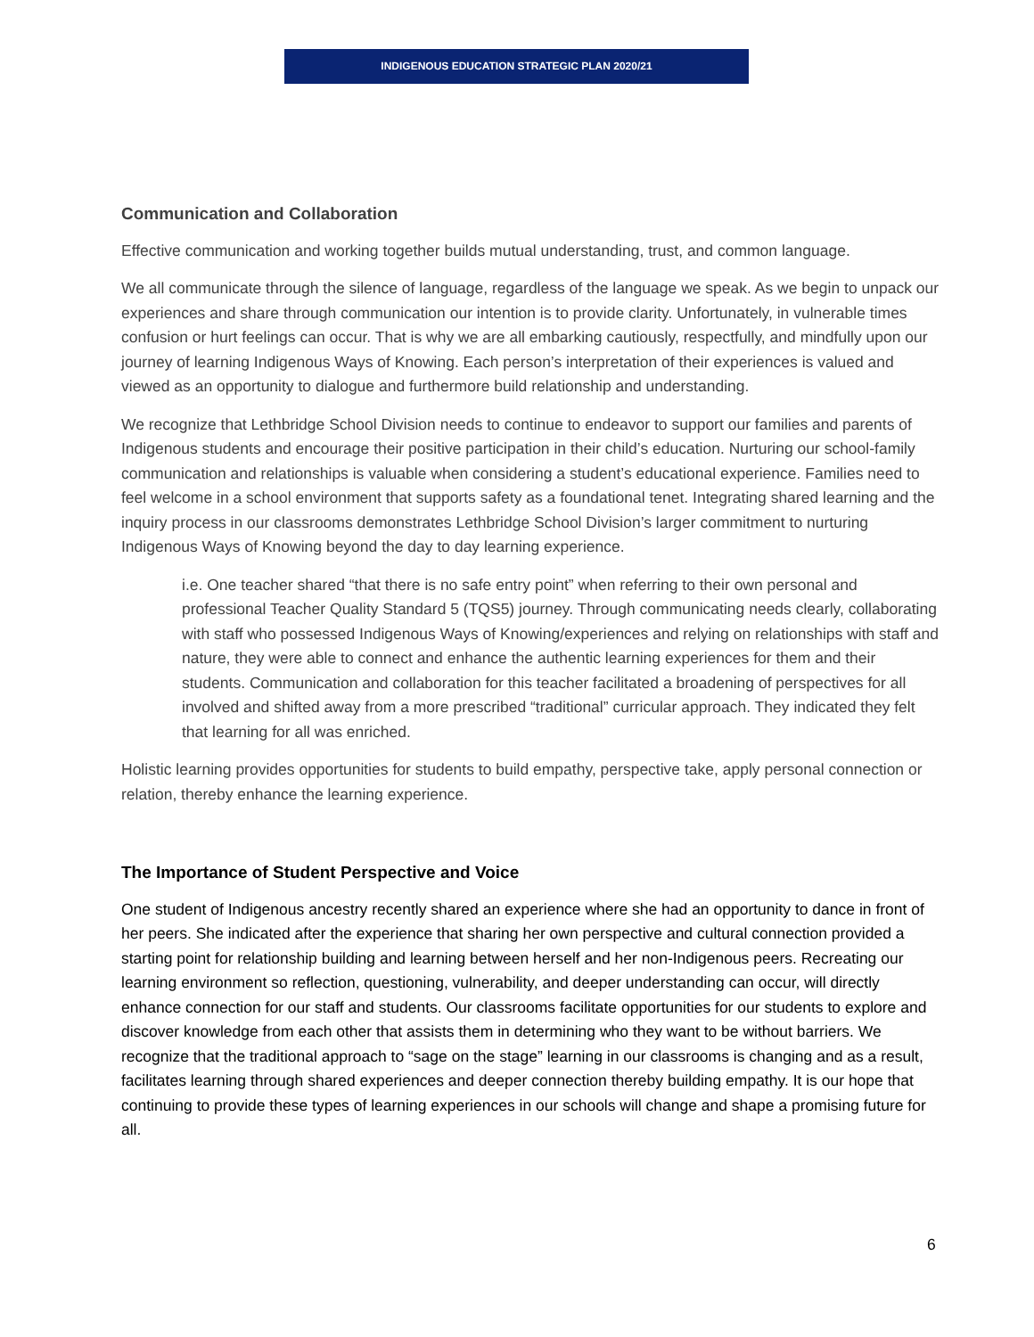INDIGENOUS EDUCATION STRATEGIC PLAN 2020/21
Communication and Collaboration
Effective communication and working together builds mutual understanding, trust, and common language.
We all communicate through the silence of language, regardless of the language we speak. As we begin to unpack our experiences and share through communication our intention is to provide clarity. Unfortunately, in vulnerable times confusion or hurt feelings can occur. That is why we are all embarking cautiously, respectfully, and mindfully upon our journey of learning Indigenous Ways of Knowing. Each person’s interpretation of their experiences is valued and viewed as an opportunity to dialogue and furthermore build relationship and understanding.
We recognize that Lethbridge School Division needs to continue to endeavor to support our families and parents of Indigenous students and encourage their positive participation in their child’s education. Nurturing our school-family communication and relationships is valuable when considering a student’s educational experience. Families need to feel welcome in a school environment that supports safety as a foundational tenet. Integrating shared learning and the inquiry process in our classrooms demonstrates Lethbridge School Division’s larger commitment to nurturing Indigenous Ways of Knowing beyond the day to day learning experience.
i.e. One teacher shared “that there is no safe entry point” when referring to their own personal and professional Teacher Quality Standard 5 (TQS5) journey. Through communicating needs clearly, collaborating with staff who possessed Indigenous Ways of Knowing/experiences and relying on relationships with staff and nature, they were able to connect and enhance the authentic learning experiences for them and their students. Communication and collaboration for this teacher facilitated a broadening of perspectives for all involved and shifted away from a more prescribed “traditional” curricular approach. They indicated they felt that learning for all was enriched.
Holistic learning provides opportunities for students to build empathy, perspective take, apply personal connection or relation, thereby enhance the learning experience.
The Importance of Student Perspective and Voice
One student of Indigenous ancestry recently shared an experience where she had an opportunity to dance in front of her peers. She indicated after the experience that sharing her own perspective and cultural connection provided a starting point for relationship building and learning between herself and her non-Indigenous peers. Recreating our learning environment so reflection, questioning, vulnerability, and deeper understanding can occur, will directly enhance connection for our staff and students. Our classrooms facilitate opportunities for our students to explore and discover knowledge from each other that assists them in determining who they want to be without barriers. We recognize that the traditional approach to “sage on the stage” learning in our classrooms is changing and as a result, facilitates learning through shared experiences and deeper connection thereby building empathy. It is our hope that continuing to provide these types of learning experiences in our schools will change and shape a promising future for all.
6